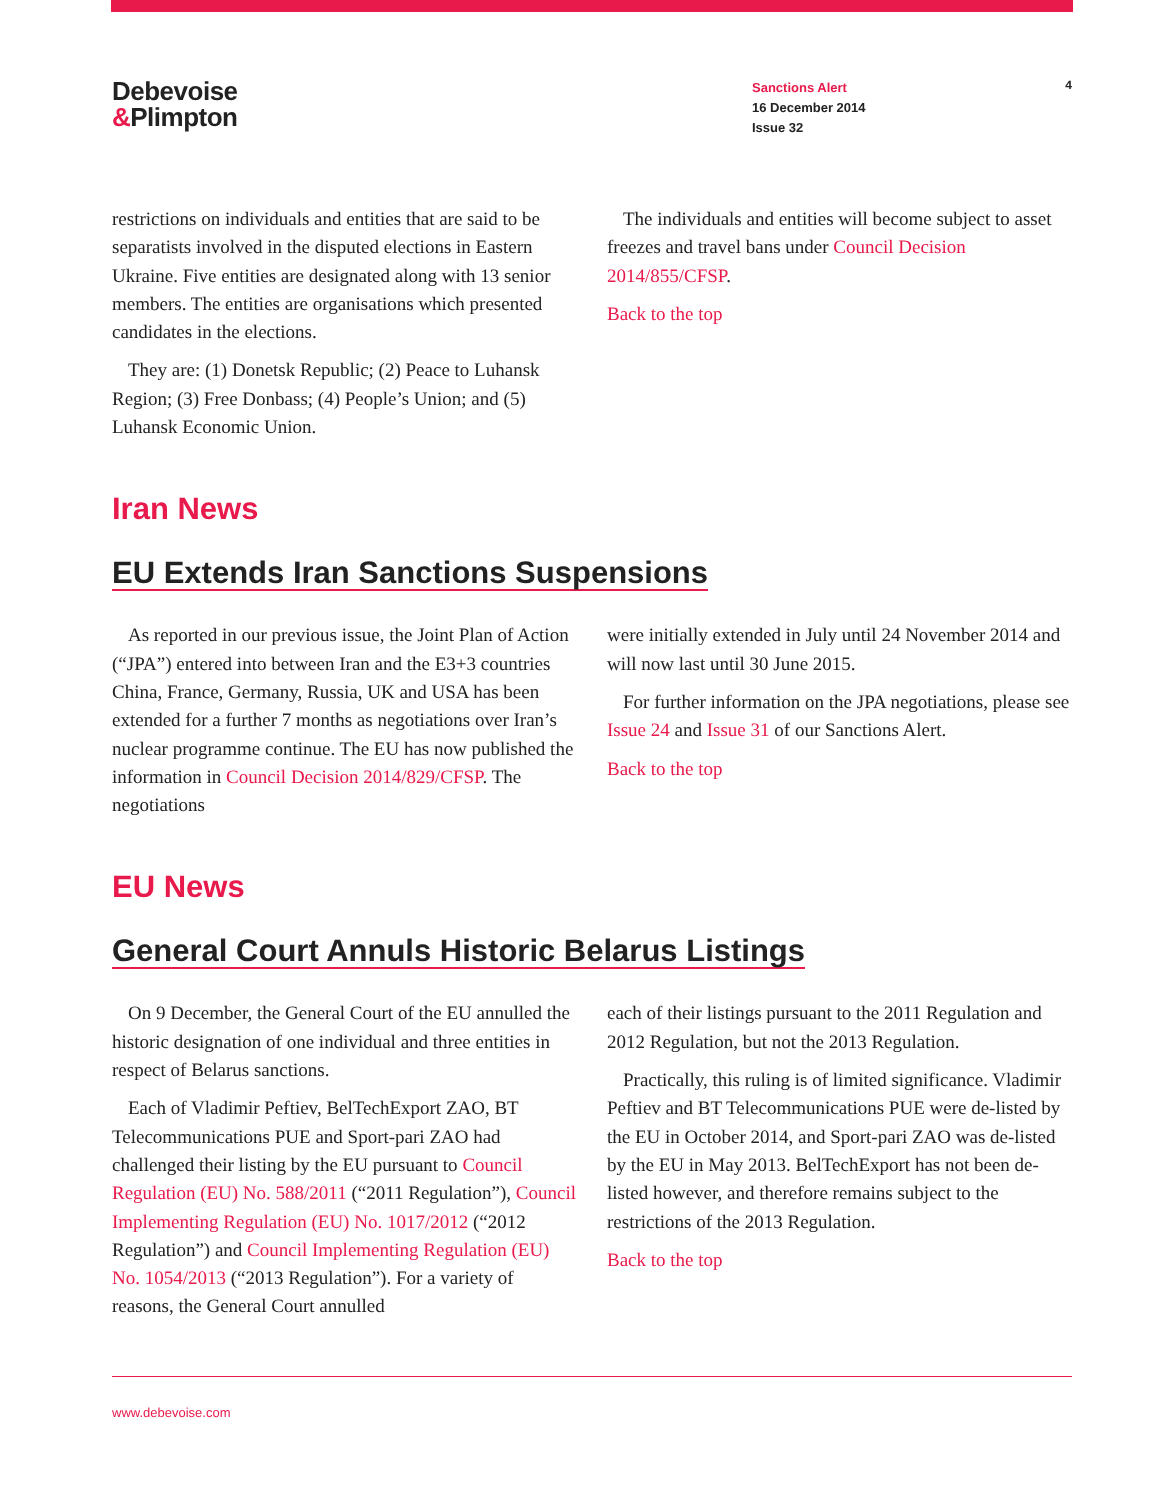Debevoise
&Plimpton
Sanctions Alert
16 December 2014
Issue 32
4
restrictions on individuals and entities that are said to be separatists involved in the disputed elections in Eastern Ukraine. Five entities are designated along with 13 senior members. The entities are organisations which presented candidates in the elections.
They are: (1) Donetsk Republic; (2) Peace to Luhansk Region; (3) Free Donbass; (4) People’s Union; and (5) Luhansk Economic Union.
The individuals and entities will become subject to asset freezes and travel bans under Council Decision 2014/855/CFSP.
Back to the top
Iran News
EU Extends Iran Sanctions Suspensions
As reported in our previous issue, the Joint Plan of Action (“JPA”) entered into between Iran and the E3+3 countries China, France, Germany, Russia, UK and USA has been extended for a further 7 months as negotiations over Iran’s nuclear programme continue. The EU has now published the information in Council Decision 2014/829/CFSP. The negotiations
were initially extended in July until 24 November 2014 and will now last until 30 June 2015.
For further information on the JPA negotiations, please see Issue 24 and Issue 31 of our Sanctions Alert.
Back to the top
EU News
General Court Annuls Historic Belarus Listings
On 9 December, the General Court of the EU annulled the historic designation of one individual and three entities in respect of Belarus sanctions.
Each of Vladimir Peftiev, BelTechExport ZAO, BT Telecommunications PUE and Sport-pari ZAO had challenged their listing by the EU pursuant to Council Regulation (EU) No. 588/2011 (“2011 Regulation”), Council Implementing Regulation (EU) No. 1017/2012 (“2012 Regulation”) and Council Implementing Regulation (EU) No. 1054/2013 (“2013 Regulation”). For a variety of reasons, the General Court annulled
each of their listings pursuant to the 2011 Regulation and 2012 Regulation, but not the 2013 Regulation.
Practically, this ruling is of limited significance. Vladimir Peftiev and BT Telecommunications PUE were de-listed by the EU in October 2014, and Sport-pari ZAO was de-listed by the EU in May 2013. BelTechExport has not been de-listed however, and therefore remains subject to the restrictions of the 2013 Regulation.
Back to the top
www.debevoise.com